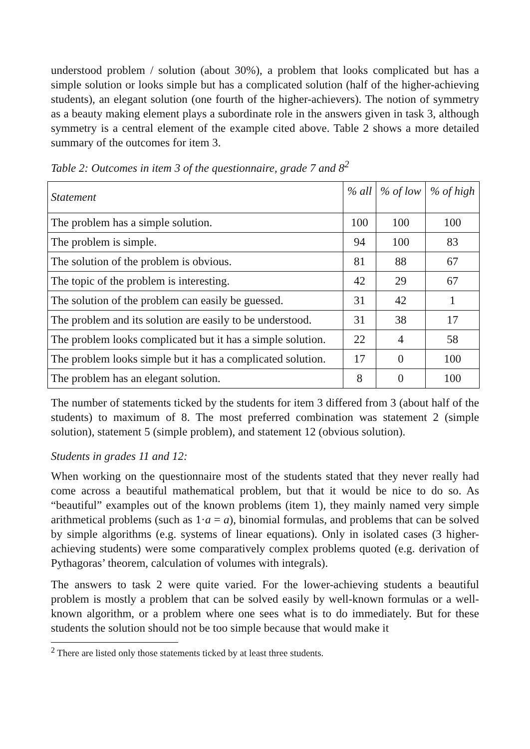understood problem / solution (about 30%), a problem that looks complicated but has a simple solution or looks simple but has a complicated solution (half of the higher-achieving students), an elegant solution (one fourth of the higher-achievers). The notion of symmetry as a beauty making element plays a subordinate role in the answers given in task 3, although symmetry is a central element of the example cited above. Table 2 shows a more detailed summary of the outcomes for item 3.
Table 2: Outcomes in item 3 of the questionnaire, grade 7 and 8<sup>2</sup>
| Statement | % all | % of low | % of high |
| --- | --- | --- | --- |
| The problem has a simple solution. | 100 | 100 | 100 |
| The problem is simple. | 94 | 100 | 83 |
| The solution of the problem is obvious. | 81 | 88 | 67 |
| The topic of the problem is interesting. | 42 | 29 | 67 |
| The solution of the problem can easily be guessed. | 31 | 42 | 1 |
| The problem and its solution are easily to be understood. | 31 | 38 | 17 |
| The problem looks complicated but it has a simple solution. | 22 | 4 | 58 |
| The problem looks simple but it has a complicated solution. | 17 | 0 | 100 |
| The problem has an elegant solution. | 8 | 0 | 100 |
The number of statements ticked by the students for item 3 differed from 3 (about half of the students) to maximum of 8. The most preferred combination was statement 2 (simple solution), statement 5 (simple problem), and statement 12 (obvious solution).
Students in grades 11 and 12:
When working on the questionnaire most of the students stated that they never really had come across a beautiful mathematical problem, but that it would be nice to do so. As “beautiful” examples out of the known problems (item 1), they mainly named very simple arithmetical problems (such as 1·a = a), binomial formulas, and problems that can be solved by simple algorithms (e.g. systems of linear equations). Only in isolated cases (3 higher-achieving students) were some comparatively complex problems quoted (e.g. derivation of Pythagoras’ theorem, calculation of volumes with integrals).
The answers to task 2 were quite varied. For the lower-achieving students a beautiful problem is mostly a problem that can be solved easily by well-known formulas or a well-known algorithm, or a problem where one sees what is to do immediately. But for these students the solution should not be too simple because that would make it
<sup>2</sup> There are listed only those statements ticked by at least three students.